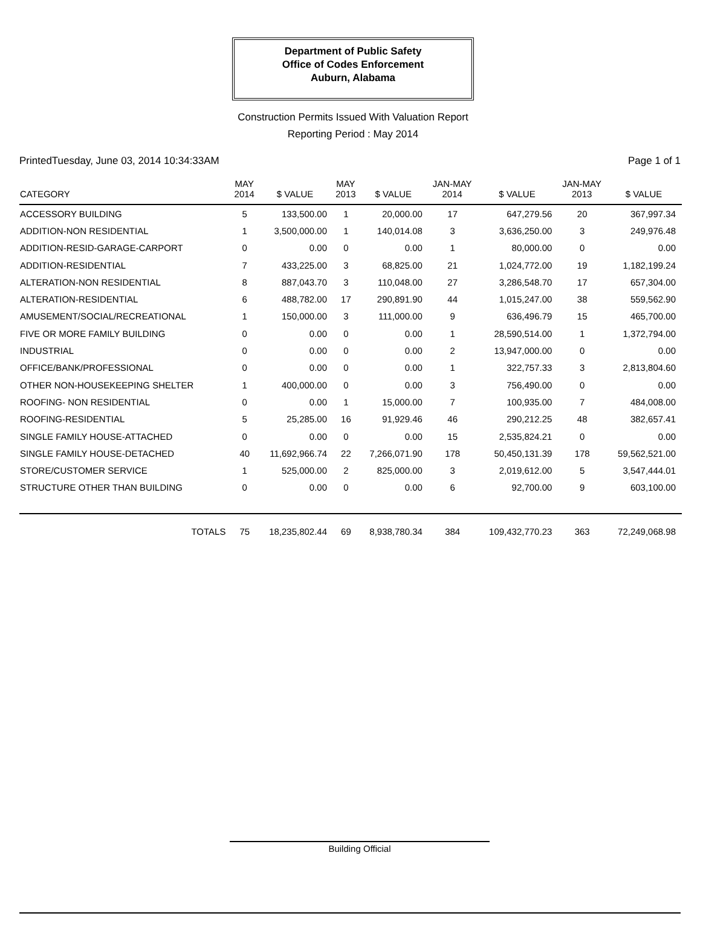Department of Public Safety
Office of Codes Enforcement
Auburn, Alabama
Construction Permits Issued With Valuation Report
Reporting Period : May 2014
PrintedTuesday, June 03, 2014 10:34:33AM Page 1 of 1
| CATEGORY | MAY 2014 | $ VALUE | MAY 2013 | $ VALUE | JAN-MAY 2014 | $ VALUE | JAN-MAY 2013 | $ VALUE |
| --- | --- | --- | --- | --- | --- | --- | --- | --- |
| ACCESSORY BUILDING | 5 | 133,500.00 | 1 | 20,000.00 | 17 | 647,279.56 | 20 | 367,997.34 |
| ADDITION-NON RESIDENTIAL | 1 | 3,500,000.00 | 1 | 140,014.08 | 3 | 3,636,250.00 | 3 | 249,976.48 |
| ADDITION-RESID-GARAGE-CARPORT | 0 | 0.00 | 0 | 0.00 | 1 | 80,000.00 | 0 | 0.00 |
| ADDITION-RESIDENTIAL | 7 | 433,225.00 | 3 | 68,825.00 | 21 | 1,024,772.00 | 19 | 1,182,199.24 |
| ALTERATION-NON RESIDENTIAL | 8 | 887,043.70 | 3 | 110,048.00 | 27 | 3,286,548.70 | 17 | 657,304.00 |
| ALTERATION-RESIDENTIAL | 6 | 488,782.00 | 17 | 290,891.90 | 44 | 1,015,247.00 | 38 | 559,562.90 |
| AMUSEMENT/SOCIAL/RECREATIONAL | 1 | 150,000.00 | 3 | 111,000.00 | 9 | 636,496.79 | 15 | 465,700.00 |
| FIVE OR MORE FAMILY BUILDING | 0 | 0.00 | 0 | 0.00 | 1 | 28,590,514.00 | 1 | 1,372,794.00 |
| INDUSTRIAL | 0 | 0.00 | 0 | 0.00 | 2 | 13,947,000.00 | 0 | 0.00 |
| OFFICE/BANK/PROFESSIONAL | 0 | 0.00 | 0 | 0.00 | 1 | 322,757.33 | 3 | 2,813,804.60 |
| OTHER NON-HOUSEKEEPING SHELTER | 1 | 400,000.00 | 0 | 0.00 | 3 | 756,490.00 | 0 | 0.00 |
| ROOFING- NON RESIDENTIAL | 0 | 0.00 | 1 | 15,000.00 | 7 | 100,935.00 | 7 | 484,008.00 |
| ROOFING-RESIDENTIAL | 5 | 25,285.00 | 16 | 91,929.46 | 46 | 290,212.25 | 48 | 382,657.41 |
| SINGLE FAMILY HOUSE-ATTACHED | 0 | 0.00 | 0 | 0.00 | 15 | 2,535,824.21 | 0 | 0.00 |
| SINGLE FAMILY HOUSE-DETACHED | 40 | 11,692,966.74 | 22 | 7,266,071.90 | 178 | 50,450,131.39 | 178 | 59,562,521.00 |
| STORE/CUSTOMER SERVICE | 1 | 525,000.00 | 2 | 825,000.00 | 3 | 2,019,612.00 | 5 | 3,547,444.01 |
| STRUCTURE OTHER THAN BUILDING | 0 | 0.00 | 0 | 0.00 | 6 | 92,700.00 | 9 | 603,100.00 |
| TOTALS | 75 | 18,235,802.44 | 69 | 8,938,780.34 | 384 | 109,432,770.23 | 363 | 72,249,068.98 |
Building Official